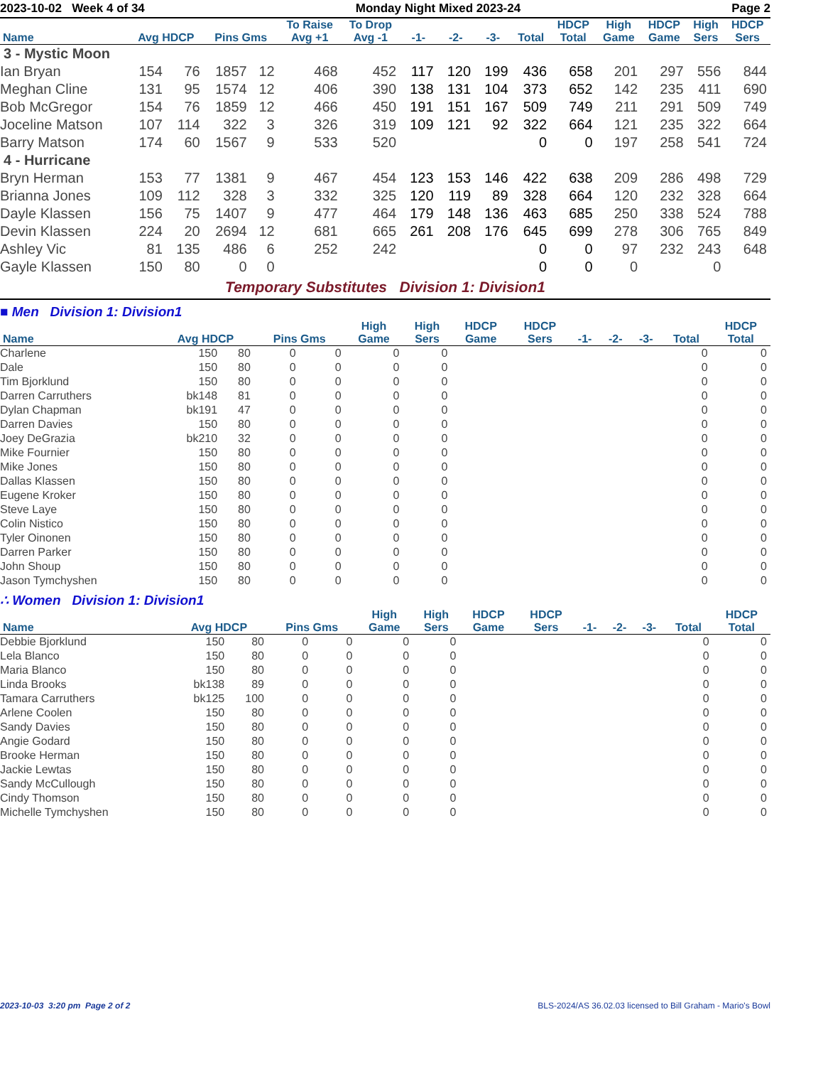2023-10-02 Week 4 of 34 Monday Night Mixed 2023-24 Page 2
| Name | Avg HDCP | | Pins Gms | | To Raise Avg +1 | To Drop Avg -1 | -1- | -2- | -3- | Total | HDCP Total | High Game | HDCP Game | High Sers | HDCP Sers |
| --- | --- | --- | --- | --- | --- | --- | --- | --- | --- | --- | --- | --- | --- | --- | --- |
| 3 - Mystic Moon | | | | | | | | | | | | | | | |
| Ian Bryan | 154 | 76 | 1857 | 12 | 468 | 452 | 117 | 120 | 199 | 436 | 658 | 201 | 297 | 556 | 844 |
| Meghan Cline | 131 | 95 | 1574 | 12 | 406 | 390 | 138 | 131 | 104 | 373 | 652 | 142 | 235 | 411 | 690 |
| Bob McGregor | 154 | 76 | 1859 | 12 | 466 | 450 | 191 | 151 | 167 | 509 | 749 | 211 | 291 | 509 | 749 |
| Joceline Matson | 107 | 114 | 322 | 3 | 326 | 319 | 109 | 121 | 92 | 322 | 664 | 121 | 235 | 322 | 664 |
| Barry Matson | 174 | 60 | 1567 | 9 | 533 | 520 | | | | 0 | 0 | 197 | 258 | 541 | 724 |
| 4 - Hurricane | | | | | | | | | | | | | | | |
| Bryn Herman | 153 | 77 | 1381 | 9 | 467 | 454 | 123 | 153 | 146 | 422 | 638 | 209 | 286 | 498 | 729 |
| Brianna Jones | 109 | 112 | 328 | 3 | 332 | 325 | 120 | 119 | 89 | 328 | 664 | 120 | 232 | 328 | 664 |
| Dayle Klassen | 156 | 75 | 1407 | 9 | 477 | 464 | 179 | 148 | 136 | 463 | 685 | 250 | 338 | 524 | 788 |
| Devin Klassen | 224 | 20 | 2694 | 12 | 681 | 665 | 261 | 208 | 176 | 645 | 699 | 278 | 306 | 765 | 849 |
| Ashley Vic | 81 | 135 | 486 | 6 | 252 | 242 | | | | 0 | 0 | 97 | 232 | 243 | 648 |
| Gayle Klassen | 150 | 80 | 0 | 0 | | | | | | 0 | 0 | 0 | | 0 | |
Temporary Substitutes Division 1: Division1
■ Men Division 1: Division1
| Name | Avg HDCP | | Pins Gms | | High Game | High Sers | HDCP Game | HDCP Sers | -1- | -2- | -3- | Total | HDCP Total |
| --- | --- | --- | --- | --- | --- | --- | --- | --- | --- | --- | --- | --- | --- |
| Charlene | 150 | 80 | 0 | 0 | 0 | 0 | | | | | | 0 | 0 |
| Dale | 150 | 80 | 0 | 0 | 0 | 0 | | | | | | 0 | 0 |
| Tim Bjorklund | 150 | 80 | 0 | 0 | 0 | 0 | | | | | | 0 | 0 |
| Darren Carruthers | bk148 | 81 | 0 | 0 | 0 | 0 | | | | | | 0 | 0 |
| Dylan Chapman | bk191 | 47 | 0 | 0 | 0 | 0 | | | | | | 0 | 0 |
| Darren Davies | 150 | 80 | 0 | 0 | 0 | 0 | | | | | | 0 | 0 |
| Joey DeGrazia | bk210 | 32 | 0 | 0 | 0 | 0 | | | | | | 0 | 0 |
| Mike Fournier | 150 | 80 | 0 | 0 | 0 | 0 | | | | | | 0 | 0 |
| Mike Jones | 150 | 80 | 0 | 0 | 0 | 0 | | | | | | 0 | 0 |
| Dallas Klassen | 150 | 80 | 0 | 0 | 0 | 0 | | | | | | 0 | 0 |
| Eugene Kroker | 150 | 80 | 0 | 0 | 0 | 0 | | | | | | 0 | 0 |
| Steve Laye | 150 | 80 | 0 | 0 | 0 | 0 | | | | | | 0 | 0 |
| Colin Nistico | 150 | 80 | 0 | 0 | 0 | 0 | | | | | | 0 | 0 |
| Tyler Oinonen | 150 | 80 | 0 | 0 | 0 | 0 | | | | | | 0 | 0 |
| Darren Parker | 150 | 80 | 0 | 0 | 0 | 0 | | | | | | 0 | 0 |
| John Shoup | 150 | 80 | 0 | 0 | 0 | 0 | | | | | | 0 | 0 |
| Jason Tymchyshen | 150 | 80 | 0 | 0 | 0 | 0 | | | | | | 0 | 0 |
∴ Women Division 1: Division1
| Name | Avg HDCP | | Pins Gms | | High Game | High Sers | HDCP Game | HDCP Sers | -1- | -2- | -3- | Total | HDCP Total |
| --- | --- | --- | --- | --- | --- | --- | --- | --- | --- | --- | --- | --- | --- |
| Debbie Bjorklund | 150 | 80 | 0 | 0 | 0 | 0 | | | | | | 0 | 0 |
| Lela Blanco | 150 | 80 | 0 | 0 | 0 | 0 | | | | | | 0 | 0 |
| Maria Blanco | 150 | 80 | 0 | 0 | 0 | 0 | | | | | | 0 | 0 |
| Linda Brooks | bk138 | 89 | 0 | 0 | 0 | 0 | | | | | | 0 | 0 |
| Tamara Carruthers | bk125 | 100 | 0 | 0 | 0 | 0 | | | | | | 0 | 0 |
| Arlene Coolen | 150 | 80 | 0 | 0 | 0 | 0 | | | | | | 0 | 0 |
| Sandy Davies | 150 | 80 | 0 | 0 | 0 | 0 | | | | | | 0 | 0 |
| Angie Godard | 150 | 80 | 0 | 0 | 0 | 0 | | | | | | 0 | 0 |
| Brooke Herman | 150 | 80 | 0 | 0 | 0 | 0 | | | | | | 0 | 0 |
| Jackie Lewtas | 150 | 80 | 0 | 0 | 0 | 0 | | | | | | 0 | 0 |
| Sandy McCullough | 150 | 80 | 0 | 0 | 0 | 0 | | | | | | 0 | 0 |
| Cindy Thomson | 150 | 80 | 0 | 0 | 0 | 0 | | | | | | 0 | 0 |
| Michelle Tymchyshen | 150 | 80 | 0 | 0 | 0 | 0 | | | | | | 0 | 0 |
2023-10-03 3:20 pm Page 2 of 2 BLS-2024/AS 36.02.03 licensed to Bill Graham - Mario's Bowl